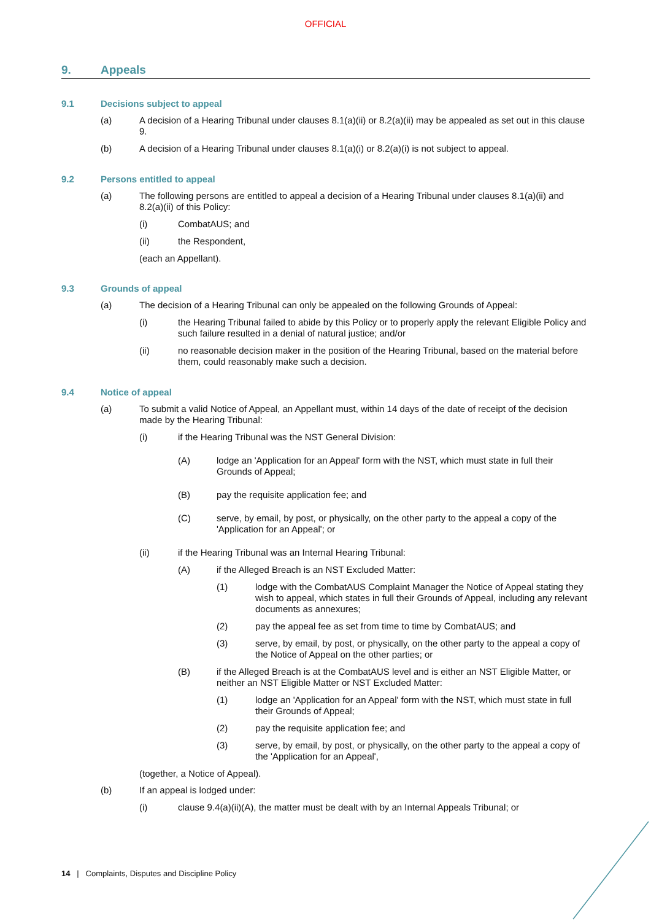OFFICIAL
9. Appeals
9.1 Decisions subject to appeal
(a) A decision of a Hearing Tribunal under clauses 8.1(a)(ii) or 8.2(a)(ii) may be appealed as set out in this clause 9.
(b) A decision of a Hearing Tribunal under clauses 8.1(a)(i) or 8.2(a)(i) is not subject to appeal.
9.2 Persons entitled to appeal
(a) The following persons are entitled to appeal a decision of a Hearing Tribunal under clauses 8.1(a)(ii) and 8.2(a)(ii) of this Policy:
(i) CombatAUS; and
(ii) the Respondent,
(each an Appellant).
9.3 Grounds of appeal
(a) The decision of a Hearing Tribunal can only be appealed on the following Grounds of Appeal:
(i) the Hearing Tribunal failed to abide by this Policy or to properly apply the relevant Eligible Policy and such failure resulted in a denial of natural justice; and/or
(ii) no reasonable decision maker in the position of the Hearing Tribunal, based on the material before them, could reasonably make such a decision.
9.4 Notice of appeal
(a) To submit a valid Notice of Appeal, an Appellant must, within 14 days of the date of receipt of the decision made by the Hearing Tribunal:
(i) if the Hearing Tribunal was the NST General Division:
(A) lodge an 'Application for an Appeal' form with the NST, which must state in full their Grounds of Appeal;
(B) pay the requisite application fee; and
(C) serve, by email, by post, or physically, on the other party to the appeal a copy of the 'Application for an Appeal'; or
(ii) if the Hearing Tribunal was an Internal Hearing Tribunal:
(A) if the Alleged Breach is an NST Excluded Matter:
(1) lodge with the CombatAUS Complaint Manager the Notice of Appeal stating they wish to appeal, which states in full their Grounds of Appeal, including any relevant documents as annexures;
(2) pay the appeal fee as set from time to time by CombatAUS; and
(3) serve, by email, by post, or physically, on the other party to the appeal a copy of the Notice of Appeal on the other parties; or
(B) if the Alleged Breach is at the CombatAUS level and is either an NST Eligible Matter, or neither an NST Eligible Matter or NST Excluded Matter:
(1) lodge an 'Application for an Appeal' form with the NST, which must state in full their Grounds of Appeal;
(2) pay the requisite application fee; and
(3) serve, by email, by post, or physically, on the other party to the appeal a copy of the 'Application for an Appeal',
(together, a Notice of Appeal).
(b) If an appeal is lodged under:
(i) clause 9.4(a)(ii)(A), the matter must be dealt with by an Internal Appeals Tribunal; or
14 | Complaints, Disputes and Discipline Policy